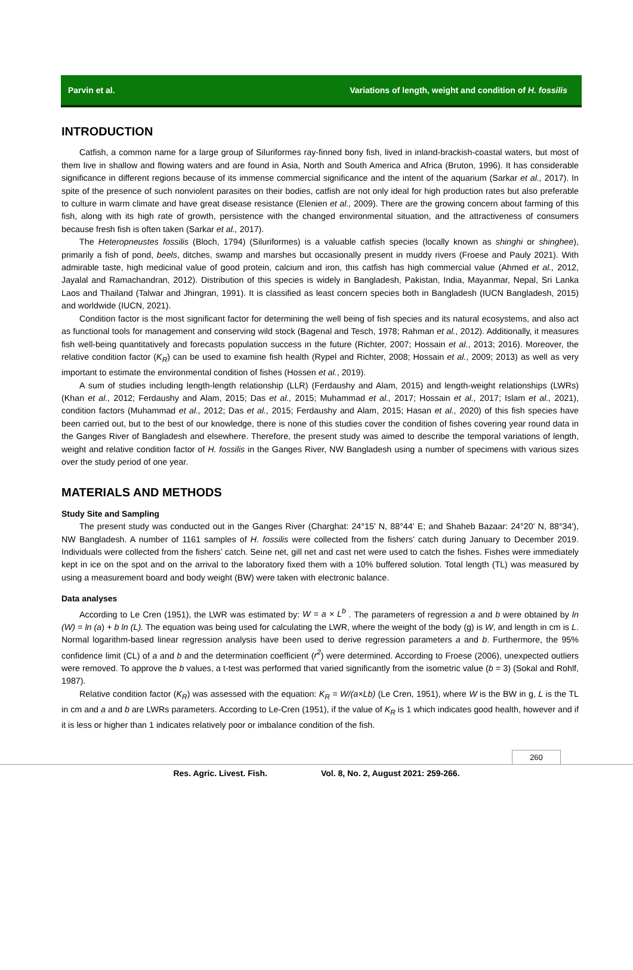Parvin et al. Variations of length, weight and condition of H. fossilis
INTRODUCTION
Catfish, a common name for a large group of Siluriformes ray-finned bony fish, lived in inland-brackish-coastal waters, but most of them live in shallow and flowing waters and are found in Asia, North and South America and Africa (Bruton, 1996). It has considerable significance in different regions because of its immense commercial significance and the intent of the aquarium (Sarkar et al., 2017). In spite of the presence of such nonviolent parasites on their bodies, catfish are not only ideal for high production rates but also preferable to culture in warm climate and have great disease resistance (Elenien et al., 2009). There are the growing concern about farming of this fish, along with its high rate of growth, persistence with the changed environmental situation, and the attractiveness of consumers because fresh fish is often taken (Sarkar et al., 2017).
The Heteropneustes fossilis (Bloch, 1794) (Siluriformes) is a valuable catfish species (locally known as shinghi or shinghee), primarily a fish of pond, beels, ditches, swamp and marshes but occasionally present in muddy rivers (Froese and Pauly 2021). With admirable taste, high medicinal value of good protein, calcium and iron, this catfish has high commercial value (Ahmed et al., 2012, Jayalal and Ramachandran, 2012). Distribution of this species is widely in Bangladesh, Pakistan, India, Mayanmar, Nepal, Sri Lanka Laos and Thailand (Talwar and Jhingran, 1991). It is classified as least concern species both in Bangladesh (IUCN Bangladesh, 2015) and worldwide (IUCN, 2021).
Condition factor is the most significant factor for determining the well being of fish species and its natural ecosystems, and also act as functional tools for management and conserving wild stock (Bagenal and Tesch, 1978; Rahman et al., 2012). Additionally, it measures fish well-being quantitatively and forecasts population success in the future (Richter, 2007; Hossain et al., 2013; 2016). Moreover, the relative condition factor (K<sub>R</sub>) can be used to examine fish health (Rypel and Richter, 2008; Hossain et al., 2009; 2013) as well as very important to estimate the environmental condition of fishes (Hossen et al., 2019).
A sum of studies including length-length relationship (LLR) (Ferdaushy and Alam, 2015) and length-weight relationships (LWRs) (Khan et al., 2012; Ferdaushy and Alam, 2015; Das et al., 2015; Muhammad et al., 2017; Hossain et al., 2017; Islam et al., 2021), condition factors (Muhammad et al., 2012; Das et al., 2015; Ferdaushy and Alam, 2015; Hasan et al., 2020) of this fish species have been carried out, but to the best of our knowledge, there is none of this studies cover the condition of fishes covering year round data in the Ganges River of Bangladesh and elsewhere. Therefore, the present study was aimed to describe the temporal variations of length, weight and relative condition factor of H. fossilis in the Ganges River, NW Bangladesh using a number of specimens with various sizes over the study period of one year.
MATERIALS AND METHODS
Study Site and Sampling
The present study was conducted out in the Ganges River (Charghat: 24°15' N, 88°44' E; and Shaheb Bazaar: 24°20' N, 88°34'), NW Bangladesh. A number of 1161 samples of H. fossilis were collected from the fishers’ catch during January to December 2019. Individuals were collected from the fishers’ catch. Seine net, gill net and cast net were used to catch the fishes. Fishes were immediately kept in ice on the spot and on the arrival to the laboratory fixed them with a 10% buffered solution. Total length (TL) was measured by using a measurement board and body weight (BW) were taken with electronic balance.
Data analyses
According to Le Cren (1951), the LWR was estimated by: W = a × L<sup>b</sup> . The parameters of regression a and b were obtained by ln (W) = ln (a) + b ln (L). The equation was being used for calculating the LWR, where the weight of the body (g) is W, and length in cm is L. Normal logarithm-based linear regression analysis have been used to derive regression parameters a and b. Furthermore, the 95% confidence limit (CL) of a and b and the determination coefficient (r<sup>2</sup>) were determined. According to Froese (2006), unexpected outliers were removed. To approve the b values, a t-test was performed that varied significantly from the isometric value (b = 3) (Sokal and Rohlf, 1987).
Relative condition factor (K<sub>R</sub>) was assessed with the equation: K<sub>R</sub> = W/(a×Lb) (Le Cren, 1951), where W is the BW in g, L is the TL in cm and a and b are LWRs parameters. According to Le-Cren (1951), if the value of K<sub>R</sub> is 1 which indicates good health, however and if it is less or higher than 1 indicates relatively poor or imbalance condition of the fish.
260
Res. Agric. Livest. Fish. Vol. 8, No. 2, August 2021: 259-266.